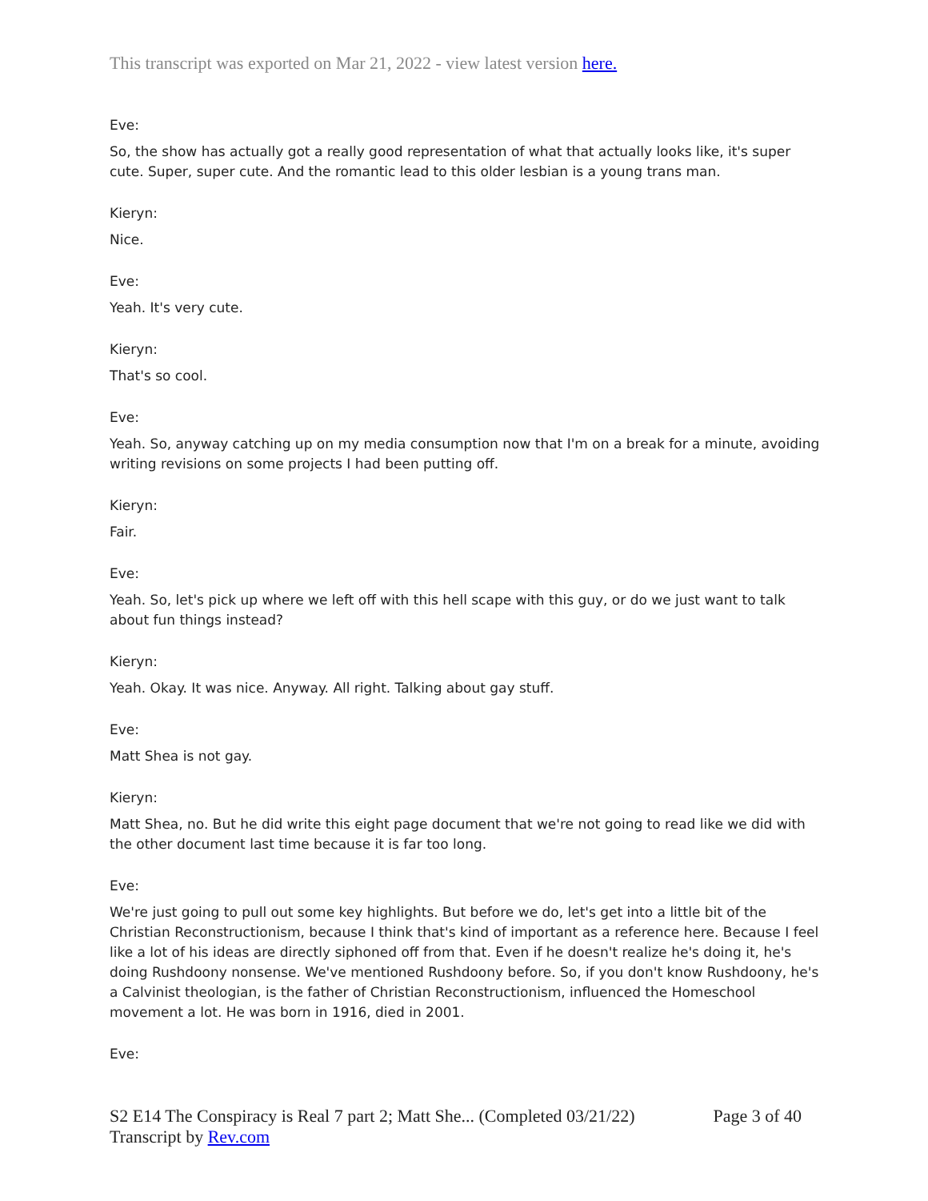This transcript was exported on Mar 21, 2022 - view latest version here.
Eve:
So, the show has actually got a really good representation of what that actually looks like, it's super cute. Super, super cute. And the romantic lead to this older lesbian is a young trans man.
Kieryn:
Nice.
Eve:
Yeah. It's very cute.
Kieryn:
That's so cool.
Eve:
Yeah. So, anyway catching up on my media consumption now that I'm on a break for a minute, avoiding writing revisions on some projects I had been putting off.
Kieryn:
Fair.
Eve:
Yeah. So, let's pick up where we left off with this hell scape with this guy, or do we just want to talk about fun things instead?
Kieryn:
Yeah. Okay. It was nice. Anyway. All right. Talking about gay stuff.
Eve:
Matt Shea is not gay.
Kieryn:
Matt Shea, no. But he did write this eight page document that we're not going to read like we did with the other document last time because it is far too long.
Eve:
We're just going to pull out some key highlights. But before we do, let's get into a little bit of the Christian Reconstructionism, because I think that's kind of important as a reference here. Because I feel like a lot of his ideas are directly siphoned off from that. Even if he doesn't realize he's doing it, he's doing Rushdoony nonsense. We've mentioned Rushdoony before. So, if you don't know Rushdoony, he's a Calvinist theologian, is the father of Christian Reconstructionism, influenced the Homeschool movement a lot. He was born in 1916, died in 2001.
Eve:
S2 E14 The Conspiracy is Real 7 part 2; Matt She... (Completed 03/21/22)
Transcript by Rev.com
Page 3 of 40